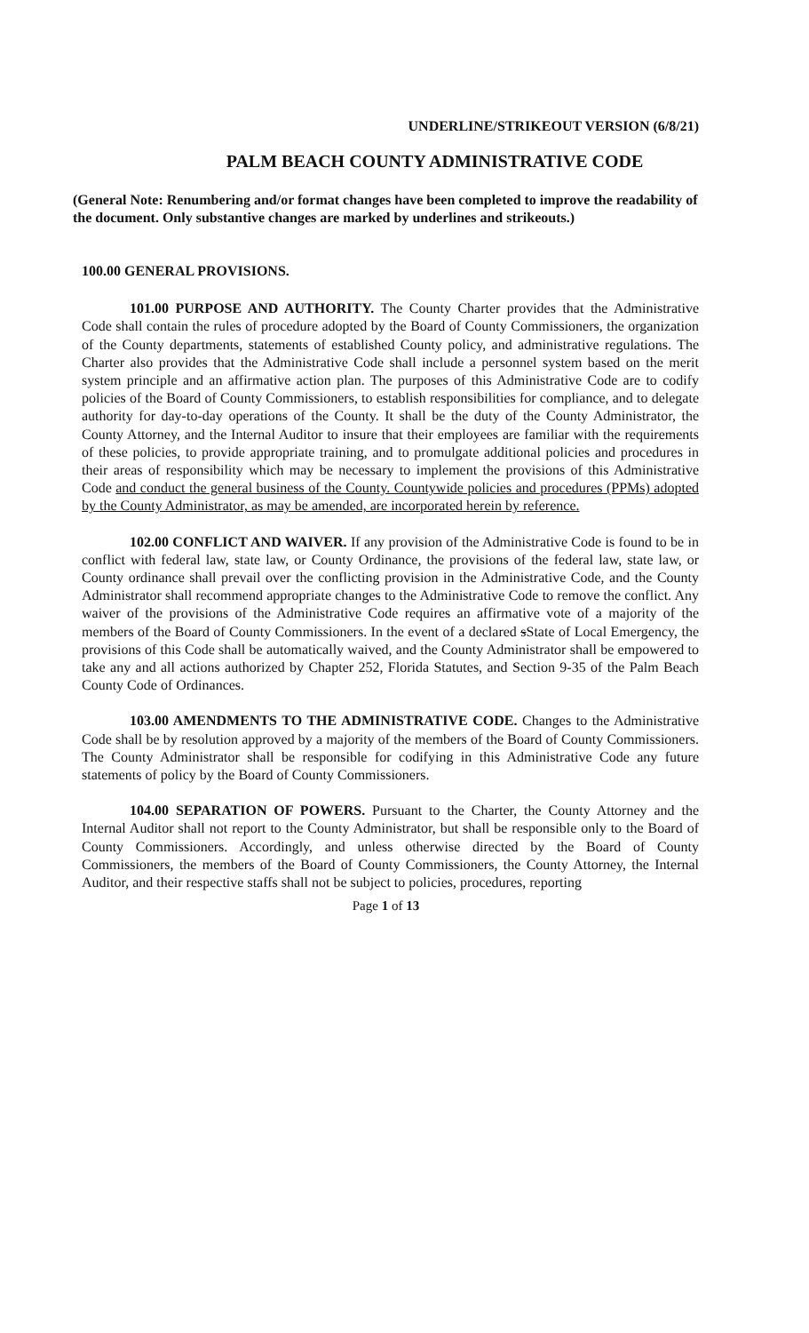UNDERLINE/STRIKEOUT VERSION (6/8/21)
PALM BEACH COUNTY ADMINISTRATIVE CODE
(General Note: Renumbering and/or format changes have been completed to improve the readability of the document. Only substantive changes are marked by underlines and strikeouts.)
100.00 GENERAL PROVISIONS.
101.00 PURPOSE AND AUTHORITY. The County Charter provides that the Administrative Code shall contain the rules of procedure adopted by the Board of County Commissioners, the organization of the County departments, statements of established County policy, and administrative regulations. The Charter also provides that the Administrative Code shall include a personnel system based on the merit system principle and an affirmative action plan. The purposes of this Administrative Code are to codify policies of the Board of County Commissioners, to establish responsibilities for compliance, and to delegate authority for day-to-day operations of the County. It shall be the duty of the County Administrator, the County Attorney, and the Internal Auditor to insure that their employees are familiar with the requirements of these policies, to provide appropriate training, and to promulgate additional policies and procedures in their areas of responsibility which may be necessary to implement the provisions of this Administrative Code and conduct the general business of the County. Countywide policies and procedures (PPMs) adopted by the County Administrator, as may be amended, are incorporated herein by reference.
102.00 CONFLICT AND WAIVER. If any provision of the Administrative Code is found to be in conflict with federal law, state law, or County Ordinance, the provisions of the federal law, state law, or County ordinance shall prevail over the conflicting provision in the Administrative Code, and the County Administrator shall recommend appropriate changes to the Administrative Code to remove the conflict. Any waiver of the provisions of the Administrative Code requires an affirmative vote of a majority of the members of the Board of County Commissioners. In the event of a declared sState of Local Emergency, the provisions of this Code shall be automatically waived, and the County Administrator shall be empowered to take any and all actions authorized by Chapter 252, Florida Statutes, and Section 9-35 of the Palm Beach County Code of Ordinances.
103.00 AMENDMENTS TO THE ADMINISTRATIVE CODE. Changes to the Administrative Code shall be by resolution approved by a majority of the members of the Board of County Commissioners. The County Administrator shall be responsible for codifying in this Administrative Code any future statements of policy by the Board of County Commissioners.
104.00 SEPARATION OF POWERS. Pursuant to the Charter, the County Attorney and the Internal Auditor shall not report to the County Administrator, but shall be responsible only to the Board of County Commissioners. Accordingly, and unless otherwise directed by the Board of County Commissioners, the members of the Board of County Commissioners, the County Attorney, the Internal Auditor, and their respective staffs shall not be subject to policies, procedures, reporting
Page 1 of 13